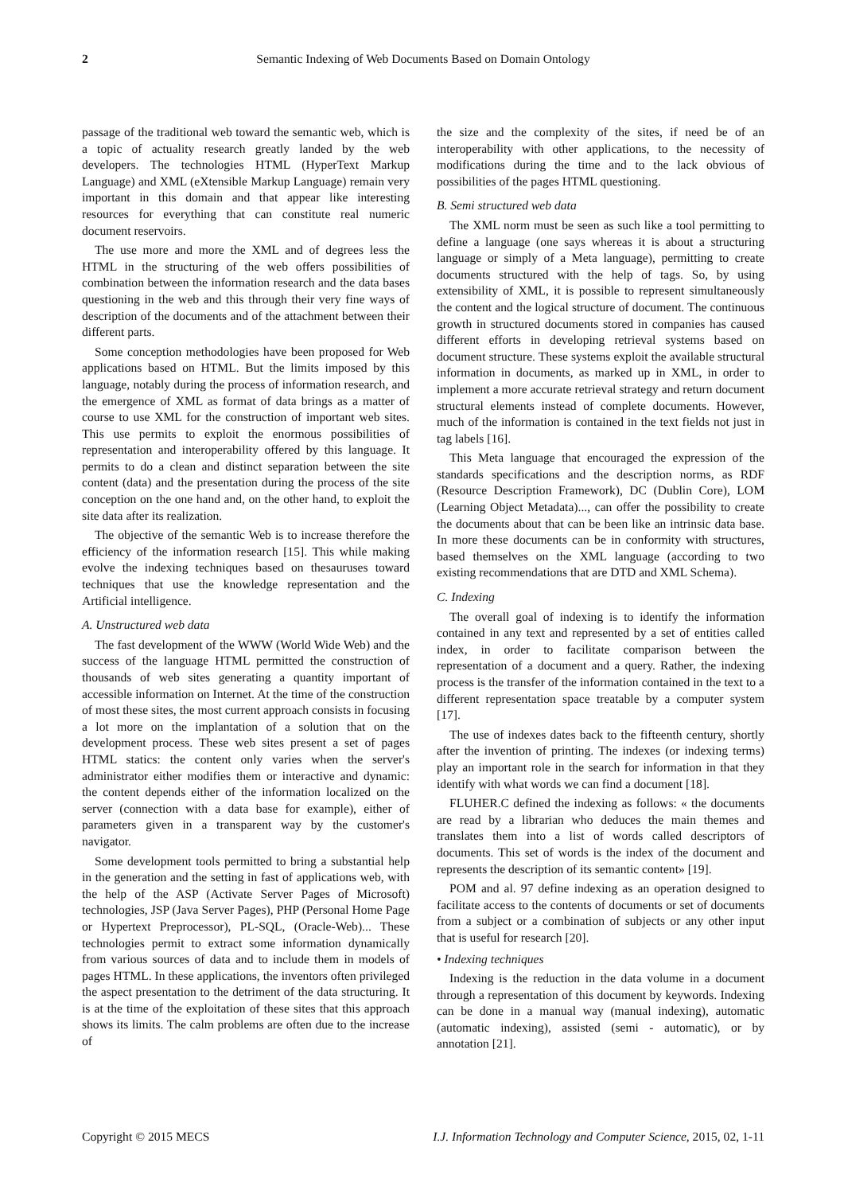2 Semantic Indexing of Web Documents Based on Domain Ontology
passage of the traditional web toward the semantic web, which is a topic of actuality research greatly landed by the web developers. The technologies HTML (HyperText Markup Language) and XML (eXtensible Markup Language) remain very important in this domain and that appear like interesting resources for everything that can constitute real numeric document reservoirs.
The use more and more the XML and of degrees less the HTML in the structuring of the web offers possibilities of combination between the information research and the data bases questioning in the web and this through their very fine ways of description of the documents and of the attachment between their different parts.
Some conception methodologies have been proposed for Web applications based on HTML. But the limits imposed by this language, notably during the process of information research, and the emergence of XML as format of data brings as a matter of course to use XML for the construction of important web sites. This use permits to exploit the enormous possibilities of representation and interoperability offered by this language. It permits to do a clean and distinct separation between the site content (data) and the presentation during the process of the site conception on the one hand and, on the other hand, to exploit the site data after its realization.
The objective of the semantic Web is to increase therefore the efficiency of the information research [15]. This while making evolve the indexing techniques based on thesauruses toward techniques that use the knowledge representation and the Artificial intelligence.
A. Unstructured web data
The fast development of the WWW (World Wide Web) and the success of the language HTML permitted the construction of thousands of web sites generating a quantity important of accessible information on Internet. At the time of the construction of most these sites, the most current approach consists in focusing a lot more on the implantation of a solution that on the development process. These web sites present a set of pages HTML statics: the content only varies when the server's administrator either modifies them or interactive and dynamic: the content depends either of the information localized on the server (connection with a data base for example), either of parameters given in a transparent way by the customer's navigator.
Some development tools permitted to bring a substantial help in the generation and the setting in fast of applications web, with the help of the ASP (Activate Server Pages of Microsoft) technologies, JSP (Java Server Pages), PHP (Personal Home Page or Hypertext Preprocessor), PL-SQL, (Oracle-Web)... These technologies permit to extract some information dynamically from various sources of data and to include them in models of pages HTML. In these applications, the inventors often privileged the aspect presentation to the detriment of the data structuring. It is at the time of the exploitation of these sites that this approach shows its limits. The calm problems are often due to the increase of
the size and the complexity of the sites, if need be of an interoperability with other applications, to the necessity of modifications during the time and to the lack obvious of possibilities of the pages HTML questioning.
B. Semi structured web data
The XML norm must be seen as such like a tool permitting to define a language (one says whereas it is about a structuring language or simply of a Meta language), permitting to create documents structured with the help of tags. So, by using extensibility of XML, it is possible to represent simultaneously the content and the logical structure of document. The continuous growth in structured documents stored in companies has caused different efforts in developing retrieval systems based on document structure. These systems exploit the available structural information in documents, as marked up in XML, in order to implement a more accurate retrieval strategy and return document structural elements instead of complete documents. However, much of the information is contained in the text fields not just in tag labels [16].
This Meta language that encouraged the expression of the standards specifications and the description norms, as RDF (Resource Description Framework), DC (Dublin Core), LOM (Learning Object Metadata)..., can offer the possibility to create the documents about that can be been like an intrinsic data base. In more these documents can be in conformity with structures, based themselves on the XML language (according to two existing recommendations that are DTD and XML Schema).
C. Indexing
The overall goal of indexing is to identify the information contained in any text and represented by a set of entities called index, in order to facilitate comparison between the representation of a document and a query. Rather, the indexing process is the transfer of the information contained in the text to a different representation space treatable by a computer system [17].
The use of indexes dates back to the fifteenth century, shortly after the invention of printing. The indexes (or indexing terms) play an important role in the search for information in that they identify with what words we can find a document [18].
FLUHER.C defined the indexing as follows: « the documents are read by a librarian who deduces the main themes and translates them into a list of words called descriptors of documents. This set of words is the index of the document and represents the description of its semantic content» [19].
POM and al. 97 define indexing as an operation designed to facilitate access to the contents of documents or set of documents from a subject or a combination of subjects or any other input that is useful for research [20].
• Indexing techniques
Indexing is the reduction in the data volume in a document through a representation of this document by keywords. Indexing can be done in a manual way (manual indexing), automatic (automatic indexing), assisted (semi - automatic), or by annotation [21].
Copyright © 2015 MECS I.J. Information Technology and Computer Science, 2015, 02, 1-11